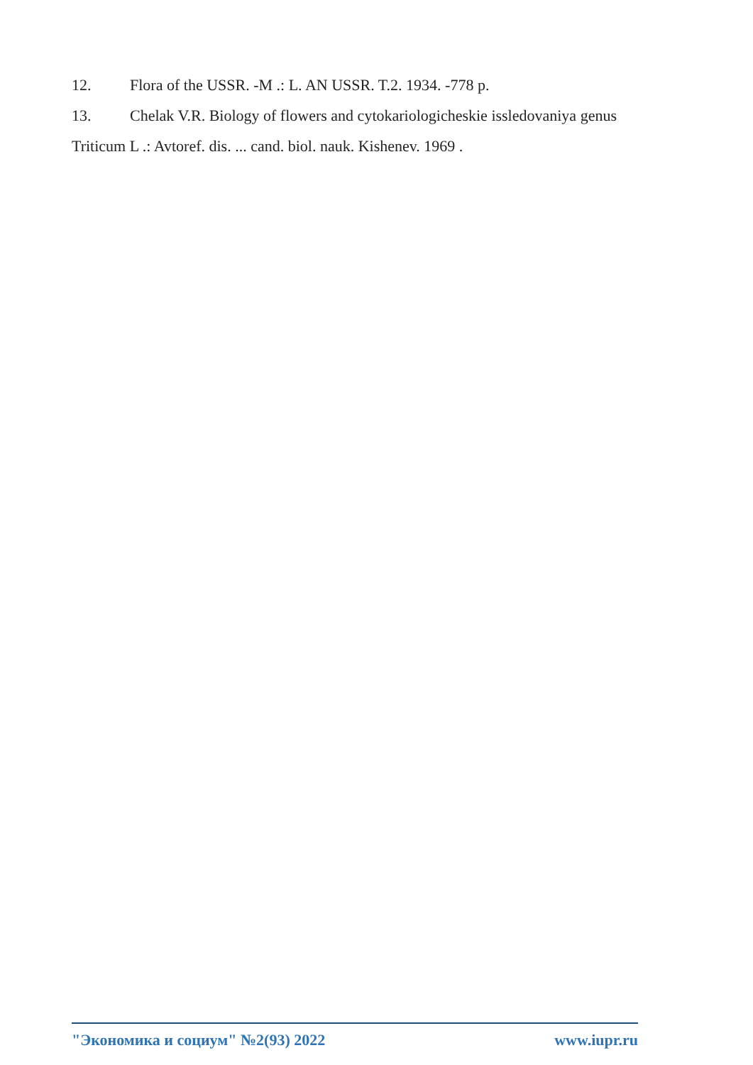12. Flora of the USSR. -M .: L. AN USSR. T.2. 1934. -778 p.
13. Chelak V.R. Biology of flowers and cytokariologicheskie issledovaniya genus Triticum L .: Avtoref. dis. ... cand. biol. nauk. Kishenev. 1969 .
"Экономика и социум" №2(93) 2022 www.iupr.ru